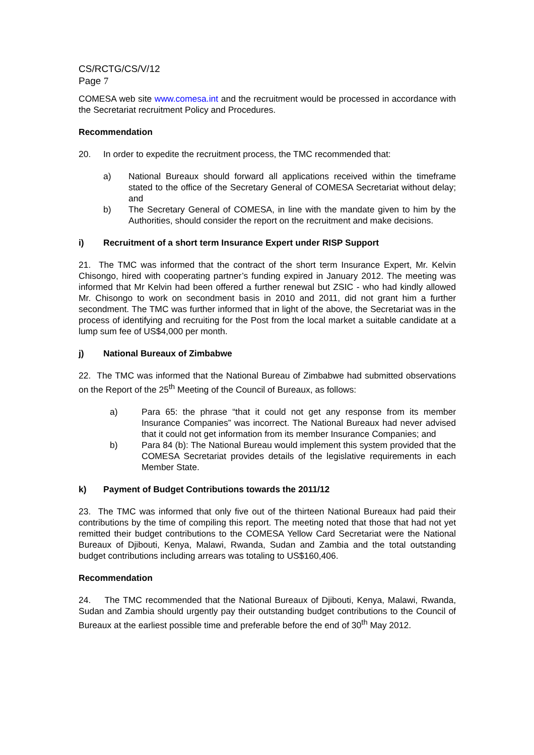CS/RCTG/CS/V/12
Page 7
COMESA web site www.comesa.int and the recruitment would be processed in accordance with the Secretariat recruitment Policy and Procedures.
Recommendation
20. In order to expedite the recruitment process, the TMC recommended that:
a) National Bureaux should forward all applications received within the timeframe stated to the office of the Secretary General of COMESA Secretariat without delay; and
b) The Secretary General of COMESA, in line with the mandate given to him by the Authorities, should consider the report on the recruitment and make decisions.
i) Recruitment of a short term Insurance Expert under RISP Support
21. The TMC was informed that the contract of the short term Insurance Expert, Mr. Kelvin Chisongo, hired with cooperating partner’s funding expired in January 2012. The meeting was informed that Mr Kelvin had been offered a further renewal but ZSIC - who had kindly allowed Mr. Chisongo to work on secondment basis in 2010 and 2011, did not grant him a further secondment. The TMC was further informed that in light of the above, the Secretariat was in the process of identifying and recruiting for the Post from the local market a suitable candidate at a lump sum fee of US$4,000 per month.
j) National Bureaux of Zimbabwe
22. The TMC was informed that the National Bureau of Zimbabwe had submitted observations on the Report of the 25<sup>th</sup> Meeting of the Council of Bureaux, as follows:
a) Para 65: the phrase “that it could not get any response from its member Insurance Companies” was incorrect. The National Bureaux had never advised that it could not get information from its member Insurance Companies; and
b) Para 84 (b): The National Bureau would implement this system provided that the COMESA Secretariat provides details of the legislative requirements in each Member State.
k) Payment of Budget Contributions towards the 2011/12
23. The TMC was informed that only five out of the thirteen National Bureaux had paid their contributions by the time of compiling this report. The meeting noted that those that had not yet remitted their budget contributions to the COMESA Yellow Card Secretariat were the National Bureaux of Djibouti, Kenya, Malawi, Rwanda, Sudan and Zambia and the total outstanding budget contributions including arrears was totaling to US$160,406.
Recommendation
24. The TMC recommended that the National Bureaux of Djibouti, Kenya, Malawi, Rwanda, Sudan and Zambia should urgently pay their outstanding budget contributions to the Council of Bureaux at the earliest possible time and preferable before the end of 30<sup>th</sup> May 2012.